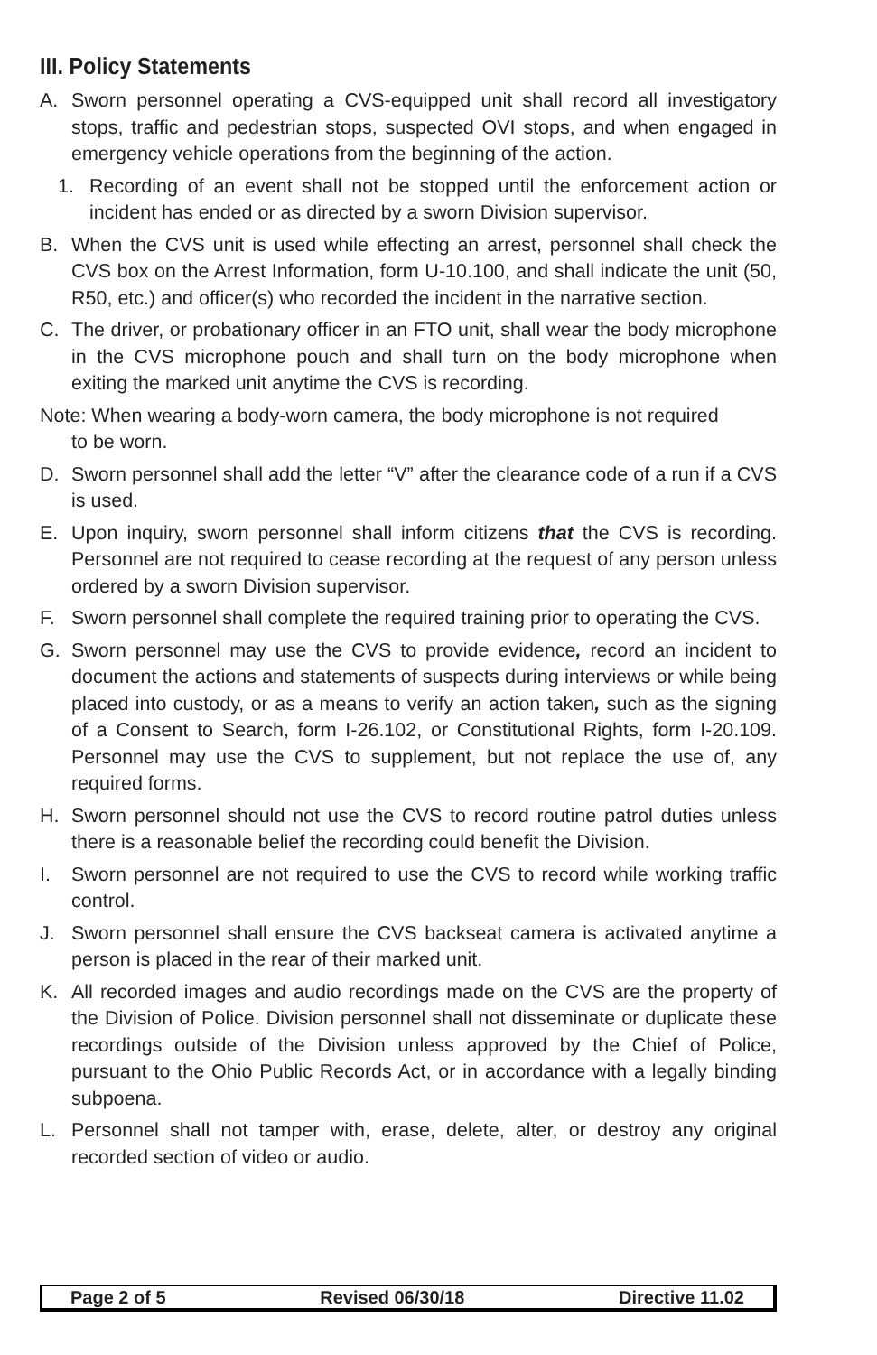III. Policy Statements
A. Sworn personnel operating a CVS-equipped unit shall record all investigatory stops, traffic and pedestrian stops, suspected OVI stops, and when engaged in emergency vehicle operations from the beginning of the action.
1. Recording of an event shall not be stopped until the enforcement action or incident has ended or as directed by a sworn Division supervisor.
B. When the CVS unit is used while effecting an arrest, personnel shall check the CVS box on the Arrest Information, form U-10.100, and shall indicate the unit (50, R50, etc.) and officer(s) who recorded the incident in the narrative section.
C. The driver, or probationary officer in an FTO unit, shall wear the body microphone in the CVS microphone pouch and shall turn on the body microphone when exiting the marked unit anytime the CVS is recording.
Note: When wearing a body-worn camera, the body microphone is not required
to be worn.
D. Sworn personnel shall add the letter “V” after the clearance code of a run if a CVS is used.
E. Upon inquiry, sworn personnel shall inform citizens that the CVS is recording. Personnel are not required to cease recording at the request of any person unless ordered by a sworn Division supervisor.
F. Sworn personnel shall complete the required training prior to operating the CVS.
G. Sworn personnel may use the CVS to provide evidence, record an incident to document the actions and statements of suspects during interviews or while being placed into custody, or as a means to verify an action taken, such as the signing of a Consent to Search, form I-26.102, or Constitutional Rights, form I-20.109. Personnel may use the CVS to supplement, but not replace the use of, any required forms.
H. Sworn personnel should not use the CVS to record routine patrol duties unless there is a reasonable belief the recording could benefit the Division.
I. Sworn personnel are not required to use the CVS to record while working traffic control.
J. Sworn personnel shall ensure the CVS backseat camera is activated anytime a person is placed in the rear of their marked unit.
K. All recorded images and audio recordings made on the CVS are the property of the Division of Police. Division personnel shall not disseminate or duplicate these recordings outside of the Division unless approved by the Chief of Police, pursuant to the Ohio Public Records Act, or in accordance with a legally binding subpoena.
L. Personnel shall not tamper with, erase, delete, alter, or destroy any original recorded section of video or audio.
Page 2 of 5 Revised 06/30/18 Directive 11.02